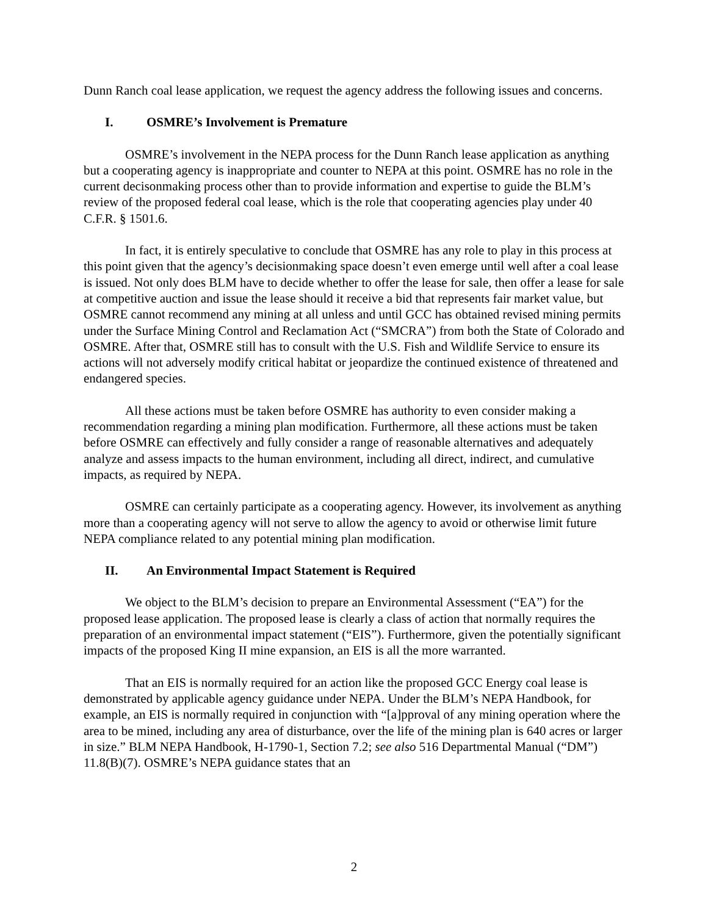Dunn Ranch coal lease application, we request the agency address the following issues and concerns.
I. OSMRE’s Involvement is Premature
OSMRE’s involvement in the NEPA process for the Dunn Ranch lease application as anything but a cooperating agency is inappropriate and counter to NEPA at this point. OSMRE has no role in the current decisonmaking process other than to provide information and expertise to guide the BLM’s review of the proposed federal coal lease, which is the role that cooperating agencies play under 40 C.F.R. § 1501.6.
In fact, it is entirely speculative to conclude that OSMRE has any role to play in this process at this point given that the agency’s decisionmaking space doesn’t even emerge until well after a coal lease is issued. Not only does BLM have to decide whether to offer the lease for sale, then offer a lease for sale at competitive auction and issue the lease should it receive a bid that represents fair market value, but OSMRE cannot recommend any mining at all unless and until GCC has obtained revised mining permits under the Surface Mining Control and Reclamation Act (“SMCRA”) from both the State of Colorado and OSMRE. After that, OSMRE still has to consult with the U.S. Fish and Wildlife Service to ensure its actions will not adversely modify critical habitat or jeopardize the continued existence of threatened and endangered species.
All these actions must be taken before OSMRE has authority to even consider making a recommendation regarding a mining plan modification. Furthermore, all these actions must be taken before OSMRE can effectively and fully consider a range of reasonable alternatives and adequately analyze and assess impacts to the human environment, including all direct, indirect, and cumulative impacts, as required by NEPA.
OSMRE can certainly participate as a cooperating agency. However, its involvement as anything more than a cooperating agency will not serve to allow the agency to avoid or otherwise limit future NEPA compliance related to any potential mining plan modification.
II. An Environmental Impact Statement is Required
We object to the BLM’s decision to prepare an Environmental Assessment (“EA”) for the proposed lease application. The proposed lease is clearly a class of action that normally requires the preparation of an environmental impact statement (“EIS”). Furthermore, given the potentially significant impacts of the proposed King II mine expansion, an EIS is all the more warranted.
That an EIS is normally required for an action like the proposed GCC Energy coal lease is demonstrated by applicable agency guidance under NEPA. Under the BLM’s NEPA Handbook, for example, an EIS is normally required in conjunction with “[a]pproval of any mining operation where the area to be mined, including any area of disturbance, over the life of the mining plan is 640 acres or larger in size.” BLM NEPA Handbook, H-1790-1, Section 7.2; see also 516 Departmental Manual (“DM”) 11.8(B)(7). OSMRE’s NEPA guidance states that an
2